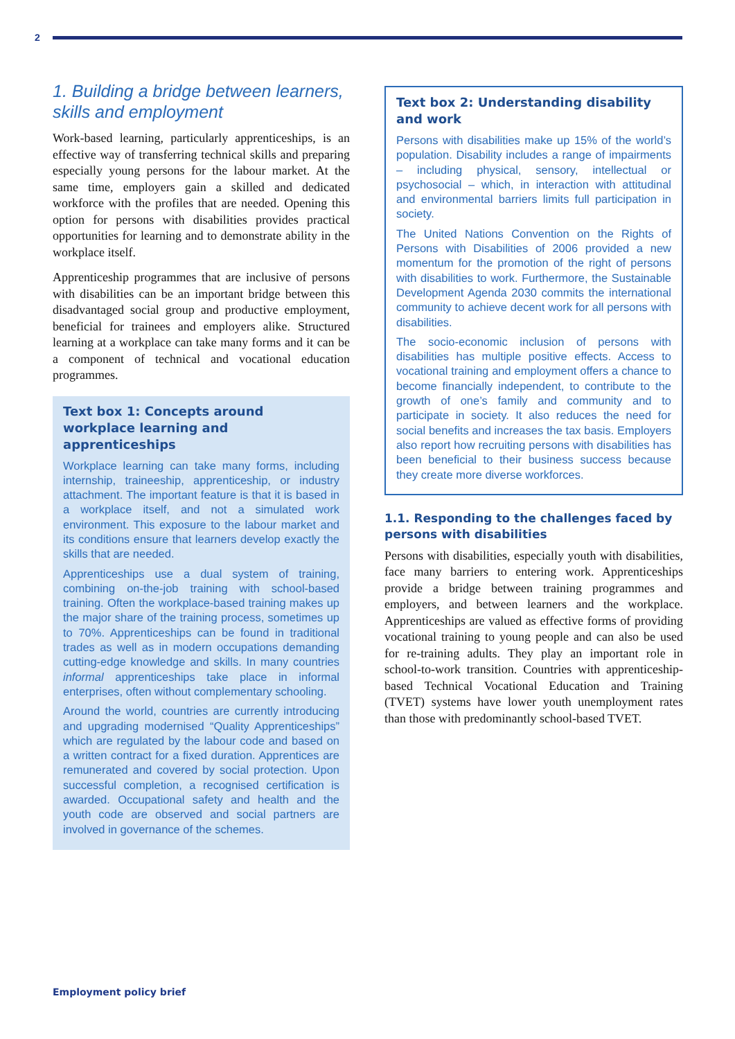2
1. Building a bridge between learners, skills and employment
Work-based learning, particularly apprenticeships, is an effective way of transferring technical skills and preparing especially young persons for the labour market. At the same time, employers gain a skilled and dedicated workforce with the profiles that are needed. Opening this option for persons with disabilities provides practical opportunities for learning and to demonstrate ability in the workplace itself.
Apprenticeship programmes that are inclusive of persons with disabilities can be an important bridge between this disadvantaged social group and productive employment, beneficial for trainees and employers alike. Structured learning at a workplace can take many forms and it can be a component of technical and vocational education programmes.
Text box 1: Concepts around workplace learning and apprenticeships
Workplace learning can take many forms, including internship, traineeship, apprenticeship, or industry attachment. The important feature is that it is based in a workplace itself, and not a simulated work environment. This exposure to the labour market and its conditions ensure that learners develop exactly the skills that are needed.
Apprenticeships use a dual system of training, combining on-the-job training with school-based training. Often the workplace-based training makes up the major share of the training process, sometimes up to 70%. Apprenticeships can be found in traditional trades as well as in modern occupations demanding cutting-edge knowledge and skills. In many countries informal apprenticeships take place in informal enterprises, often without complementary schooling.
Around the world, countries are currently introducing and upgrading modernised “Quality Apprenticeships” which are regulated by the labour code and based on a written contract for a fixed duration. Apprentices are remunerated and covered by social protection. Upon successful completion, a recognised certification is awarded. Occupational safety and health and the youth code are observed and social partners are involved in governance of the schemes.
Text box 2: Understanding disability and work
Persons with disabilities make up 15% of the world’s population. Disability includes a range of impairments – including physical, sensory, intellectual or psychosocial – which, in interaction with attitudinal and environmental barriers limits full participation in society.
The United Nations Convention on the Rights of Persons with Disabilities of 2006 provided a new momentum for the promotion of the right of persons with disabilities to work. Furthermore, the Sustainable Development Agenda 2030 commits the international community to achieve decent work for all persons with disabilities.
The socio-economic inclusion of persons with disabilities has multiple positive effects. Access to vocational training and employment offers a chance to become financially independent, to contribute to the growth of one’s family and community and to participate in society. It also reduces the need for social benefits and increases the tax basis. Employers also report how recruiting persons with disabilities has been beneficial to their business success because they create more diverse workforces.
1.1. Responding to the challenges faced by persons with disabilities
Persons with disabilities, especially youth with disabilities, face many barriers to entering work. Apprenticeships provide a bridge between training programmes and employers, and between learners and the workplace. Apprenticeships are valued as effective forms of providing vocational training to young people and can also be used for re-training adults. They play an important role in school-to-work transition. Countries with apprenticeship-based Technical Vocational Education and Training (TVET) systems have lower youth unemployment rates than those with predominantly school-based TVET.
Employment policy brief